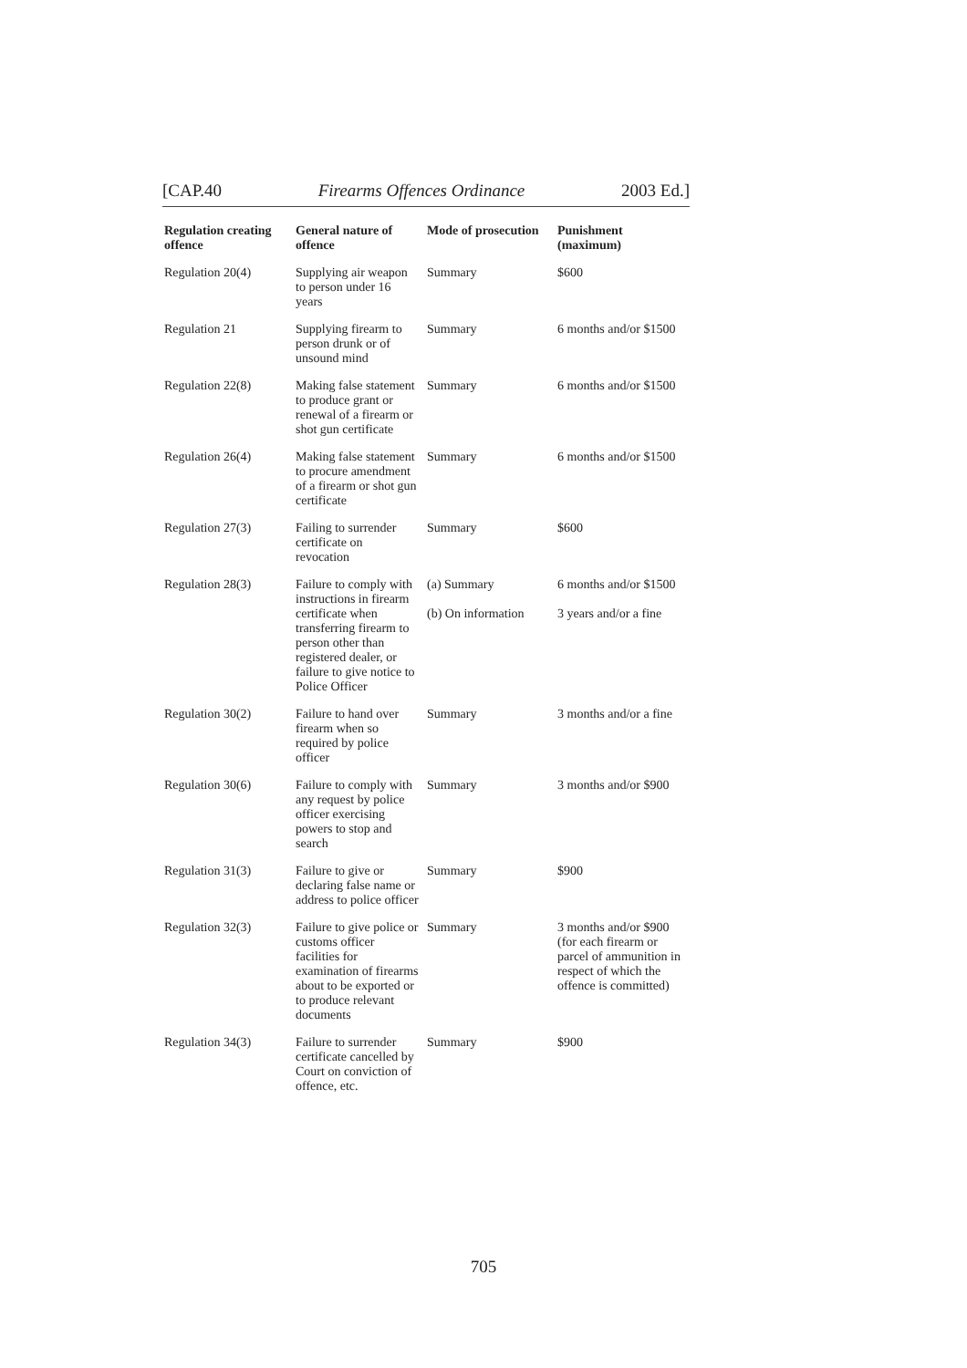[CAP.40 Firearms Offences Ordinance 2003 Ed.]
| Regulation creating offence | General nature of offence | Mode of prosecution | Punishment (maximum) |
| --- | --- | --- | --- |
| Regulation 20(4) | Supplying air weapon to person under 16 years | Summary | $600 |
| Regulation 21 | Supplying firearm to person drunk or of unsound mind | Summary | 6 months and/or $1500 |
| Regulation 22(8) | Making false statement to produce grant or renewal of a firearm or shot gun certificate | Summary | 6 months and/or $1500 |
| Regulation 26(4) | Making false statement to procure amendment of a firearm or shot gun certificate | Summary | 6 months and/or $1500 |
| Regulation 27(3) | Failing to surrender certificate on revocation | Summary | $600 |
| Regulation 28(3) | Failure to comply with instructions in firearm certificate when transferring firearm to person other than registered dealer, or failure to give notice to Police Officer | (a) Summary (b) On information | 6 months and/or $1500 3 years and/or a fine |
| Regulation 30(2) | Failure to hand over firearm when so required by police officer | Summary | 3 months and/or a fine |
| Regulation 30(6) | Failure to comply with any request by police officer exercising powers to stop and search | Summary | 3 months and/or $900 |
| Regulation 31(3) | Failure to give or declaring false name or address to police officer | Summary | $900 |
| Regulation 32(3) | Failure to give police or customs officer facilities for examination of firearms about to be exported or to produce relevant documents | Summary | 3 months and/or $900 (for each firearm or parcel of ammunition in respect of which the offence is committed) |
| Regulation 34(3) | Failure to surrender certificate cancelled by Court on conviction of offence, etc. | Summary | $900 |
705